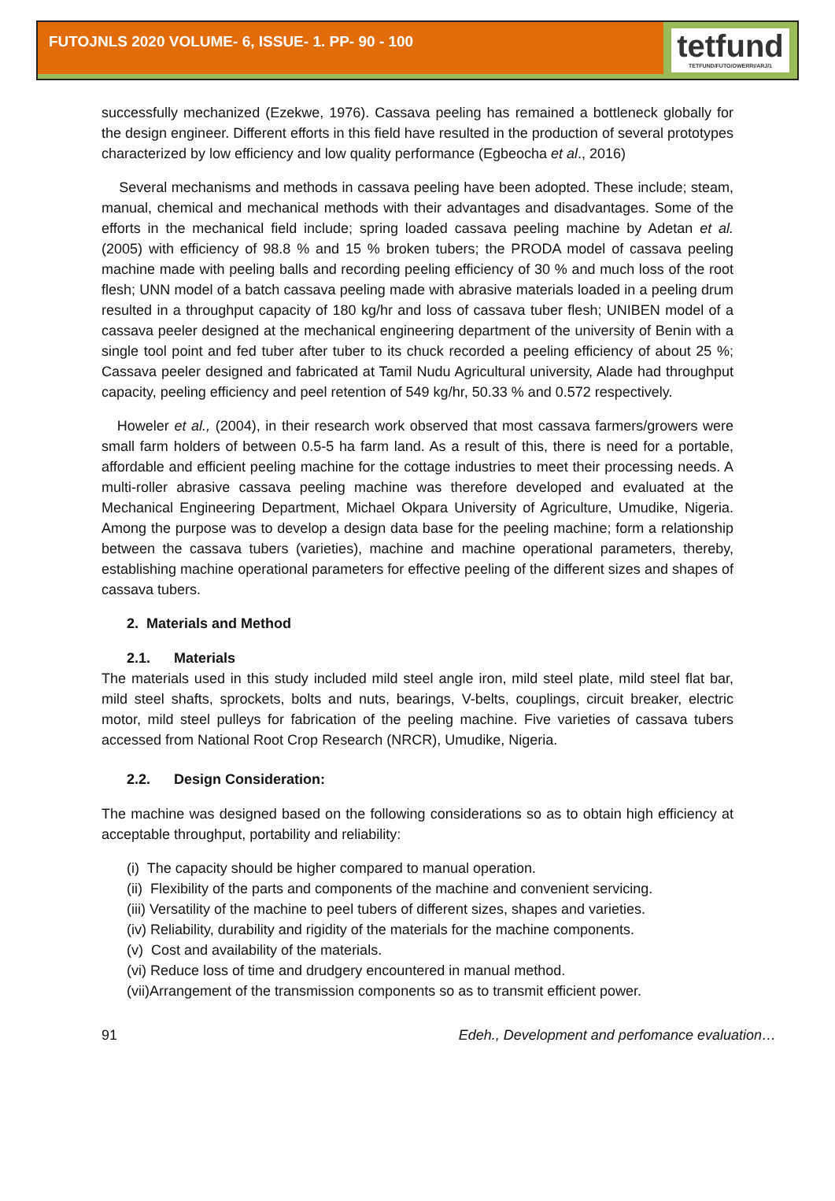FUTOJNLS 2020 VOLUME- 6, ISSUE- 1. PP- 90 - 100
tetfund
TETFUND/FUTO/OWERRI/ARJ/1
successfully mechanized (Ezekwe, 1976). Cassava peeling has remained a bottleneck globally for the design engineer. Different efforts in this field have resulted in the production of several prototypes characterized by low efficiency and low quality performance (Egbeocha et al., 2016)
Several mechanisms and methods in cassava peeling have been adopted. These include; steam, manual, chemical and mechanical methods with their advantages and disadvantages. Some of the efforts in the mechanical field include; spring loaded cassava peeling machine by Adetan et al. (2005) with efficiency of 98.8 % and 15 % broken tubers; the PRODA model of cassava peeling machine made with peeling balls and recording peeling efficiency of 30 % and much loss of the root flesh; UNN model of a batch cassava peeling made with abrasive materials loaded in a peeling drum resulted in a throughput capacity of 180 kg/hr and loss of cassava tuber flesh; UNIBEN model of a cassava peeler designed at the mechanical engineering department of the university of Benin with a single tool point and fed tuber after tuber to its chuck recorded a peeling efficiency of about 25 %; Cassava peeler designed and fabricated at Tamil Nudu Agricultural university, Alade had throughput capacity, peeling efficiency and peel retention of 549 kg/hr, 50.33 % and 0.572 respectively.
Howeler et al., (2004), in their research work observed that most cassava farmers/growers were small farm holders of between 0.5-5 ha farm land. As a result of this, there is need for a portable, affordable and efficient peeling machine for the cottage industries to meet their processing needs. A multi-roller abrasive cassava peeling machine was therefore developed and evaluated at the Mechanical Engineering Department, Michael Okpara University of Agriculture, Umudike, Nigeria. Among the purpose was to develop a design data base for the peeling machine; form a relationship between the cassava tubers (varieties), machine and machine operational parameters, thereby, establishing machine operational parameters for effective peeling of the different sizes and shapes of cassava tubers.
2. Materials and Method
2.1. Materials
The materials used in this study included mild steel angle iron, mild steel plate, mild steel flat bar, mild steel shafts, sprockets, bolts and nuts, bearings, V-belts, couplings, circuit breaker, electric motor, mild steel pulleys for fabrication of the peeling machine. Five varieties of cassava tubers accessed from National Root Crop Research (NRCR), Umudike, Nigeria.
2.2. Design Consideration:
The machine was designed based on the following considerations so as to obtain high efficiency at acceptable throughput, portability and reliability:
(i) The capacity should be higher compared to manual operation.
(ii) Flexibility of the parts and components of the machine and convenient servicing.
(iii) Versatility of the machine to peel tubers of different sizes, shapes and varieties.
(iv) Reliability, durability and rigidity of the materials for the machine components.
(v) Cost and availability of the materials.
(vi) Reduce loss of time and drudgery encountered in manual method.
(vii)Arrangement of the transmission components so as to transmit efficient power.
91 Edeh., Development and perfomance evaluation…